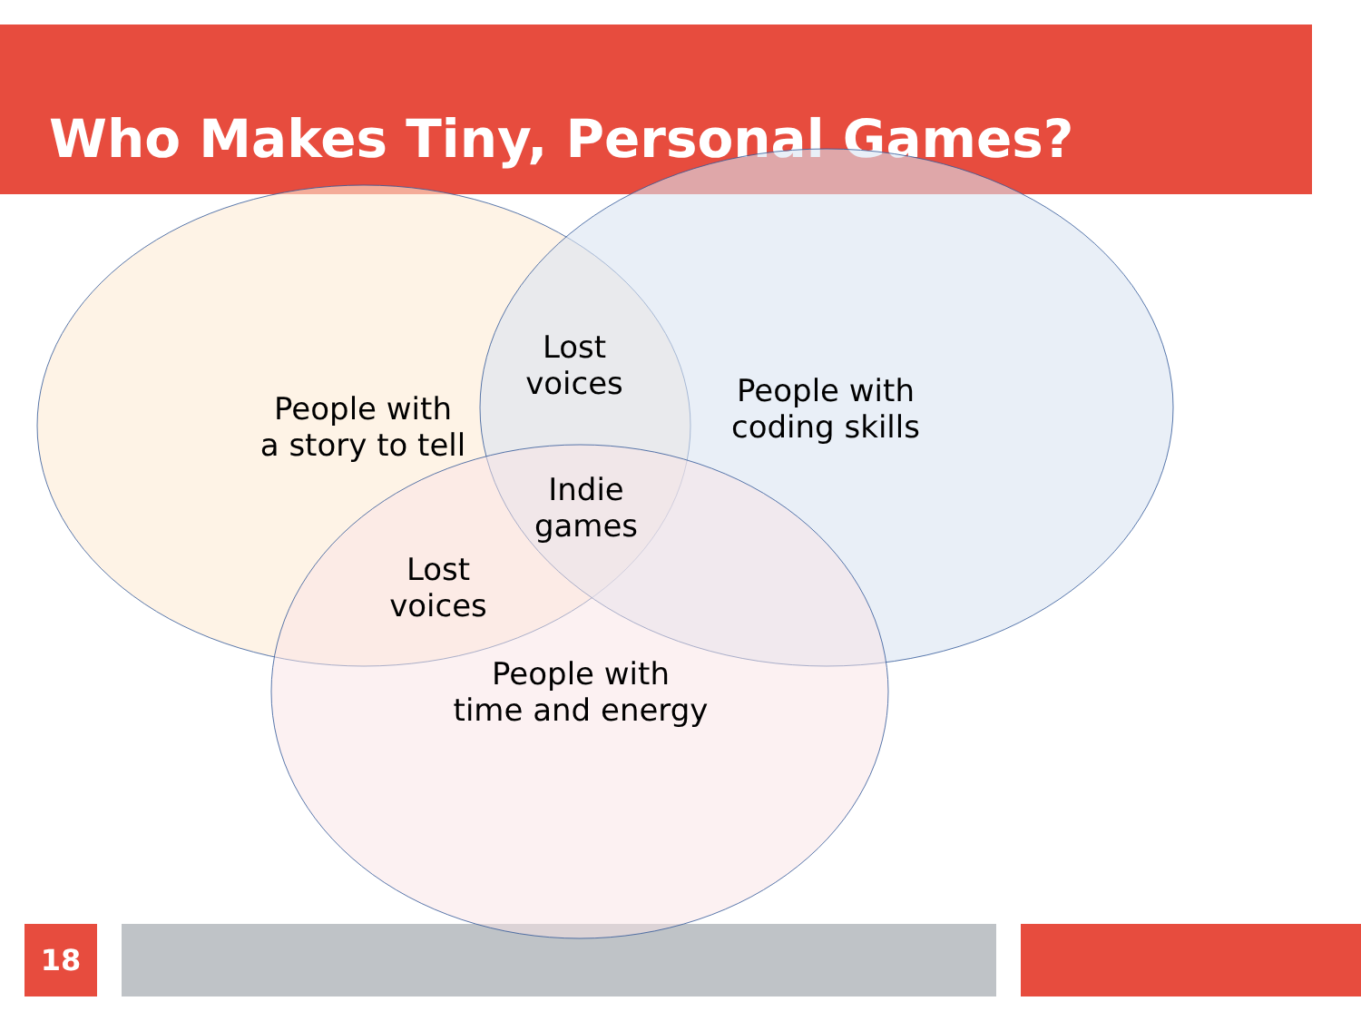Who Makes Tiny, Personal Games?
18
People with
a story to tell
Lost
voices
People with
coding skills
Indie
games
Lost
voices
People with
time and energy